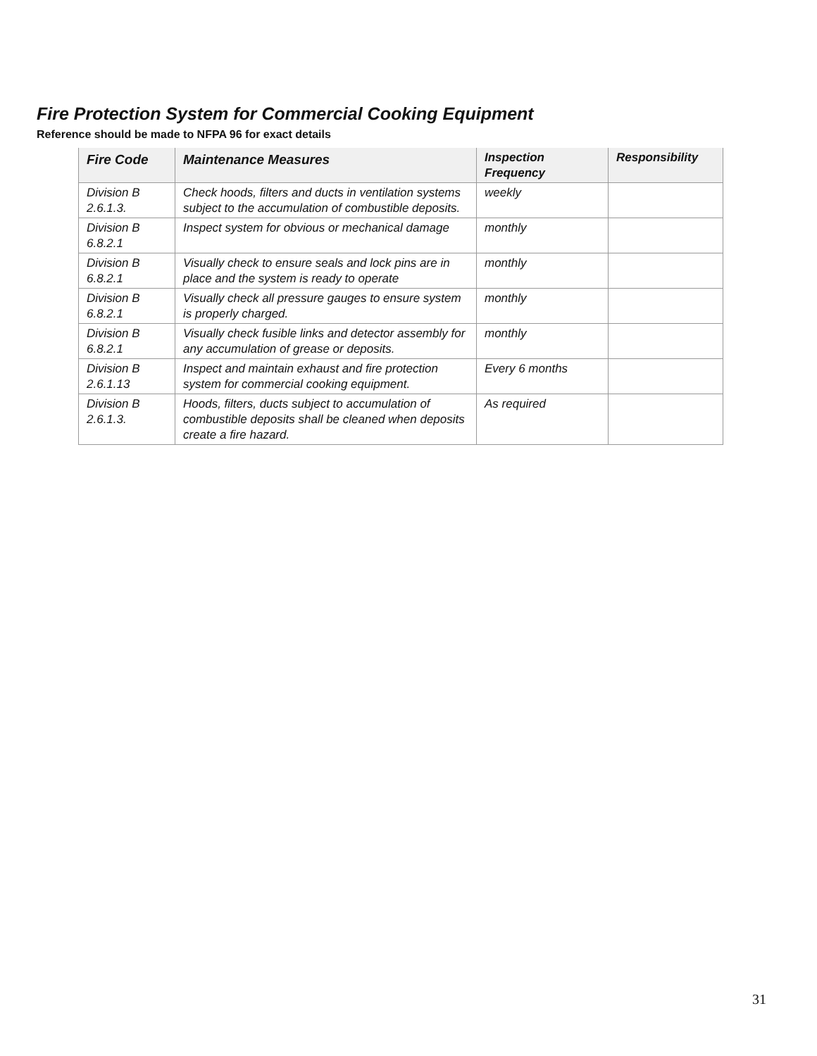Fire Protection System for Commercial Cooking Equipment
Reference should be made to NFPA 96 for exact details
| Fire Code | Maintenance Measures | Inspection Frequency | Responsibility |
| --- | --- | --- | --- |
| Division B 2.6.1.3. | Check hoods, filters and ducts in ventilation systems subject to the accumulation of combustible deposits. | weekly | |
| Division B 6.8.2.1 | Inspect system for obvious or mechanical damage | monthly | |
| Division B 6.8.2.1 | Visually check to ensure seals and lock pins are in place and the system is ready to operate | monthly | |
| Division B 6.8.2.1 | Visually check all pressure gauges to ensure system is properly charged. | monthly | |
| Division B 6.8.2.1 | Visually check fusible links and detector assembly for any accumulation of grease or deposits. | monthly | |
| Division B 2.6.1.13 | Inspect and maintain exhaust and fire protection system for commercial cooking equipment. | Every 6 months | |
| Division B 2.6.1.3. | Hoods, filters, ducts subject to accumulation of combustible deposits shall be cleaned when deposits create a fire hazard. | As required | |
31